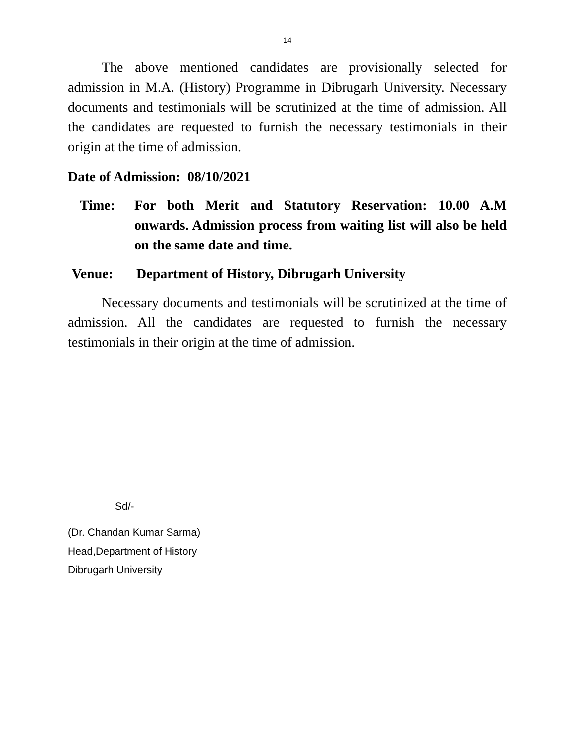14
The above mentioned candidates are provisionally selected for admission in M.A. (History) Programme in Dibrugarh University. Necessary documents and testimonials will be scrutinized at the time of admission. All the candidates are requested to furnish the necessary testimonials in their origin at the time of admission.
Date of Admission: 08/10/2021
Time: For both Merit and Statutory Reservation: 10.00 A.M onwards. Admission process from waiting list will also be held on the same date and time.
Venue: Department of History, Dibrugarh University
Necessary documents and testimonials will be scrutinized at the time of admission. All the candidates are requested to furnish the necessary testimonials in their origin at the time of admission.
Sd/-
(Dr. Chandan Kumar Sarma)
Head,Department of History
Dibrugarh University